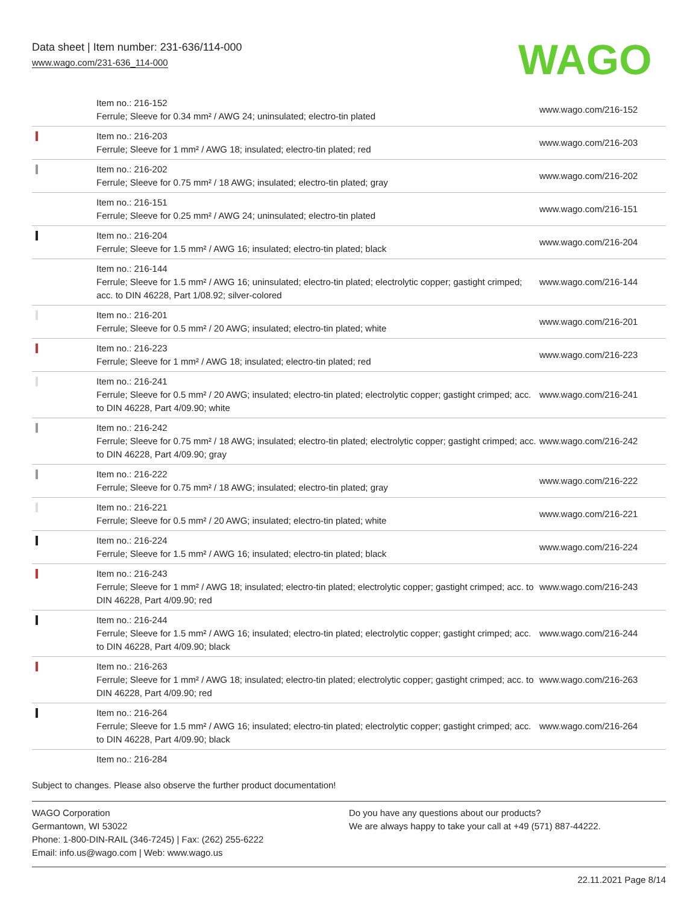Data sheet | Item number: 231-636/114-000
www.wago.com/231-636_114-000
WAGO
| | Item no.: 216-152 Ferrule; Sleeve for 0.34 mm² / AWG 24; uninsulated; electro-tin plated | www.wago.com/216-152 |
| | Item no.: 216-203 Ferrule; Sleeve for 1 mm² / AWG 18; insulated; electro-tin plated; red | www.wago.com/216-203 |
| | Item no.: 216-202 Ferrule; Sleeve for 0.75 mm² / 18 AWG; insulated; electro-tin plated; gray | www.wago.com/216-202 |
| | Item no.: 216-151 Ferrule; Sleeve for 0.25 mm² / AWG 24; uninsulated; electro-tin plated | www.wago.com/216-151 |
| | Item no.: 216-204 Ferrule; Sleeve for 1.5 mm² / AWG 16; insulated; electro-tin plated; black | www.wago.com/216-204 |
| | Item no.: 216-144 Ferrule; Sleeve for 1.5 mm² / AWG 16; uninsulated; electro-tin plated; electrolytic copper; gastight crimped; acc. to DIN 46228, Part 1/08.92; silver-colored | www.wago.com/216-144 |
| | Item no.: 216-201 Ferrule; Sleeve for 0.5 mm² / 20 AWG; insulated; electro-tin plated; white | www.wago.com/216-201 |
| | Item no.: 216-223 Ferrule; Sleeve for 1 mm² / AWG 18; insulated; electro-tin plated; red | www.wago.com/216-223 |
| | Item no.: 216-241 Ferrule; Sleeve for 0.5 mm² / 20 AWG; insulated; electro-tin plated; electrolytic copper; gastight crimped; acc. to DIN 46228, Part 4/09.90; white | www.wago.com/216-241 |
| | Item no.: 216-242 Ferrule; Sleeve for 0.75 mm² / 18 AWG; insulated; electro-tin plated; electrolytic copper; gastight crimped; acc. to DIN 46228, Part 4/09.90; gray | www.wago.com/216-242 |
| | Item no.: 216-222 Ferrule; Sleeve for 0.75 mm² / 18 AWG; insulated; electro-tin plated; gray | www.wago.com/216-222 |
| | Item no.: 216-221 Ferrule; Sleeve for 0.5 mm² / 20 AWG; insulated; electro-tin plated; white | www.wago.com/216-221 |
| | Item no.: 216-224 Ferrule; Sleeve for 1.5 mm² / AWG 16; insulated; electro-tin plated; black | www.wago.com/216-224 |
| | Item no.: 216-243 Ferrule; Sleeve for 1 mm² / AWG 18; insulated; electro-tin plated; electrolytic copper; gastight crimped; acc. to DIN 46228, Part 4/09.90; red | www.wago.com/216-243 |
| | Item no.: 216-244 Ferrule; Sleeve for 1.5 mm² / AWG 16; insulated; electro-tin plated; electrolytic copper; gastight crimped; acc. to DIN 46228, Part 4/09.90; black | www.wago.com/216-244 |
| | Item no.: 216-263 Ferrule; Sleeve for 1 mm² / AWG 18; insulated; electro-tin plated; electrolytic copper; gastight crimped; acc. to DIN 46228, Part 4/09.90; red | www.wago.com/216-263 |
| | Item no.: 216-264 Ferrule; Sleeve for 1.5 mm² / AWG 16; insulated; electro-tin plated; electrolytic copper; gastight crimped; acc. to DIN 46228, Part 4/09.90; black | www.wago.com/216-264 |
| | Item no.: 216-284 | |
Subject to changes. Please also observe the further product documentation!
WAGO Corporation
Germantown, WI 53022
Phone: 1-800-DIN-RAIL (346-7245) | Fax: (262) 255-6222
Email: info.us@wago.com | Web: www.wago.us
Do you have any questions about our products?
We are always happy to take your call at +49 (571) 887-44222.
22.11.2021 Page 8/14